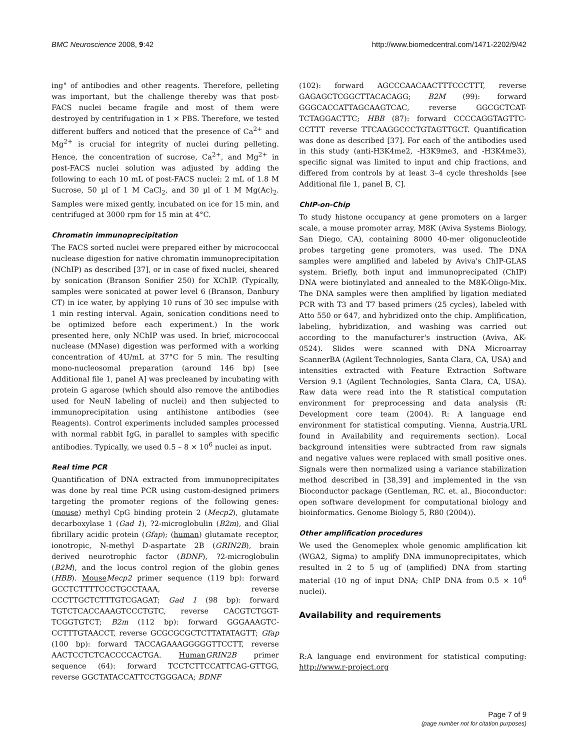BMC Neuroscience 2008, 9:42 http://www.biomedcentral.com/1471-2202/9/42
ing" of antibodies and other reagents. Therefore, pelleting was important, but the challenge thereby was that post-FACS nuclei became fragile and most of them were destroyed by centrifugation in 1 × PBS. Therefore, we tested different buffers and noticed that the presence of Ca<sup>2+</sup> and Mg<sup>2+</sup> is crucial for integrity of nuclei during pelleting. Hence, the concentration of sucrose, Ca<sup>2+</sup>, and Mg<sup>2+</sup> in post-FACS nuclei solution was adjusted by adding the following to each 10 mL of post-FACS nuclei: 2 mL of 1.8 M Sucrose, 50 µl of 1 M CaCl<sub>2</sub>, and 30 µl of 1 M Mg(Ac)<sub>2</sub>. Samples were mixed gently, incubated on ice for 15 min, and centrifuged at 3000 rpm for 15 min at 4°C.
Chromatin immunoprecipitation
The FACS sorted nuclei were prepared either by micrococcal nuclease digestion for native chromatin immunoprecipitation (NChIP) as described [37], or in case of fixed nuclei, sheared by sonication (Branson Sonifier 250) for XChIP. (Typically, samples were sonicated at power level 6 (Branson, Danbury CT) in ice water, by applying 10 runs of 30 sec impulse with 1 min resting interval. Again, sonication conditions need to be optimized before each experiment.) In the work presented here, only NChIP was used. In brief, micrococcal nuclease (MNase) digestion was performed with a working concentration of 4U/mL at 37°C for 5 min. The resulting mono-nucleosomal preparation (around 146 bp) [see Additional file 1, panel A] was precleaned by incubating with protein G agarose (which should also remove the antibodies used for NeuN labeling of nuclei) and then subjected to immunoprecipitation using antihistone antibodies (see Reagents). Control experiments included samples processed with normal rabbit IgG, in parallel to samples with specific antibodies. Typically, we used 0.5 – 8 × 10<sup>6</sup> nuclei as input.
Real time PCR
Quantification of DNA extracted from immunoprecipitates was done by real time PCR using custom-designed primers targeting the promoter regions of the following genes: (mouse) methyl CpG binding protein 2 (Mecp2), glutamate decarboxylase 1 (Gad 1), ?2-microglobulin (B2m), and Glial fibrillary acidic protein (Gfap); (human) glutamate receptor, ionotropic, N-methyl D-aspartate 2B (GRIN2B), brain derived neurotrophic factor (BDNF), ?2-microglobulin (B2M), and the locus control region of the globin genes (HBB). Mouse Mecp2 primer sequence (119 bp): forward GCCTCTTTTCCCTGCCTAAA, reverse CCCTTGCTCTTTGTCGAGAT; Gad 1 (98 bp): forward TGTCTCACCAAAGTCCCTGTC, reverse CACGTCTGGT-TCGGTGTCT; B2m (112 bp): forward GGGAAAGTC-CCTTTGTAACCT, reverse GCGCGCGCTCTTATATAGTT; Gfap (100 bp): forward TACCAGAAAGGGGGTTCCTT, reverse AACTCCTCTCACCCCACTGA. Human GRIN2B primer sequence (64): forward TCCTCTTCCATTCAG-GTTGG, reverse GGCTATACCATTCCTGGGACA; BDNF
(102): forward AGCCCAACAACTTTCCCTTT, reverse GAGAGCTCGGCTTACACAGG; B2M (99): forward GGGCACCATTAGCAAGTCAC, reverse GGCGCTCAT-TCTAGGACTTC; HBB (87): forward CCCCAGGTAGTTC-CCTTT reverse TTCAAGGCCCTGTAGTTGCT. Quantification was done as described [37]. For each of the antibodies used in this study (anti-H3K4me2, -H3K9me3, and -H3K4me3), specific signal was limited to input and chip fractions, and differed from controls by at least 3–4 cycle thresholds [see Additional file 1, panel B, C].
ChIP-on-Chip
To study histone occupancy at gene promoters on a larger scale, a mouse promoter array, M8K (Aviva Systems Biology, San Diego, CA), containing 8000 40-mer oligonucleotide probes targeting gene promoters, was used. The DNA samples were amplified and labeled by Aviva's ChIP-GLAS system. Briefly, both input and immunoprecipated (ChIP) DNA were biotinylated and annealed to the M8K-Oligo-Mix. The DNA samples were then amplified by ligation mediated PCR with T3 and T7 based primers (25 cycles), labeled with Atto 550 or 647, and hybridized onto the chip. Amplification, labeling, hybridization, and washing was carried out according to the manufacturer's instruction (Aviva, AK-0524). Slides were scanned with DNA Microarray ScannerBA (Agilent Technologies, Santa Clara, CA, USA) and intensities extracted with Feature Extraction Software Version 9.1 (Agilent Technologies, Santa Clara, CA, USA). Raw data were read into the R statistical computation environment for preprocessing and data analysis (R: Development core team (2004). R: A language end environment for statistical computing. Vienna, Austria.URL found in Availability and requirements section). Local background intensities were subtracted from raw signals and negative values were replaced with small positive ones. Signals were then normalized using a variance stabilization method described in [38,39] and implemented in the vsn Bioconductor package (Gentleman, RC. et. al., Bioconductor: open software development for computational biology and bioinformatics. Genome Biology 5, R80 (2004)).
Other amplification procedures
We used the Genomeplex whole genomic amplification kit (WGA2, Sigma) to amplify DNA immunoprecipitates, which resulted in 2 to 5 ug of (amplified) DNA from starting material (10 ng of input DNA; ChIP DNA from 0.5 × 10<sup>6</sup> nuclei).
Availability and requirements
R:A language end environment for statistical computing: http://www.r-project.org
Page 7 of 9
(page number not for citation purposes)